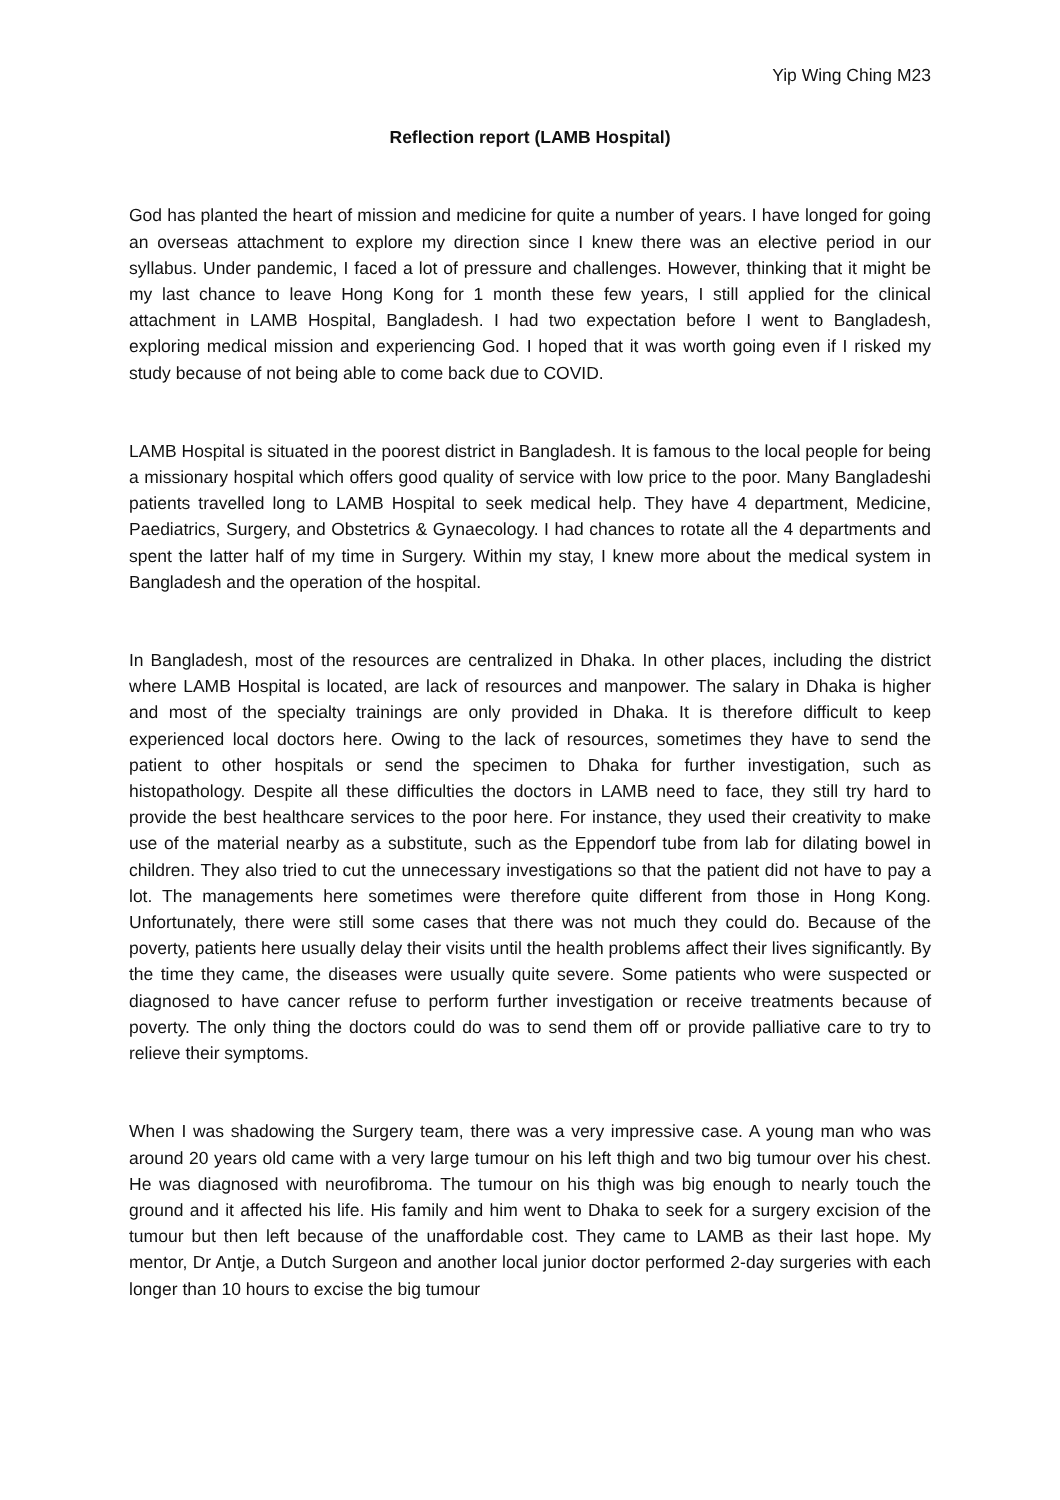Yip Wing Ching M23
Reflection report (LAMB Hospital)
God has planted the heart of mission and medicine for quite a number of years. I have longed for going an overseas attachment to explore my direction since I knew there was an elective period in our syllabus. Under pandemic, I faced a lot of pressure and challenges. However, thinking that it might be my last chance to leave Hong Kong for 1 month these few years, I still applied for the clinical attachment in LAMB Hospital, Bangladesh. I had two expectation before I went to Bangladesh, exploring medical mission and experiencing God. I hoped that it was worth going even if I risked my study because of not being able to come back due to COVID.
LAMB Hospital is situated in the poorest district in Bangladesh. It is famous to the local people for being a missionary hospital which offers good quality of service with low price to the poor. Many Bangladeshi patients travelled long to LAMB Hospital to seek medical help. They have 4 department, Medicine, Paediatrics, Surgery, and Obstetrics & Gynaecology. I had chances to rotate all the 4 departments and spent the latter half of my time in Surgery. Within my stay, I knew more about the medical system in Bangladesh and the operation of the hospital.
In Bangladesh, most of the resources are centralized in Dhaka. In other places, including the district where LAMB Hospital is located, are lack of resources and manpower. The salary in Dhaka is higher and most of the specialty trainings are only provided in Dhaka. It is therefore difficult to keep experienced local doctors here. Owing to the lack of resources, sometimes they have to send the patient to other hospitals or send the specimen to Dhaka for further investigation, such as histopathology. Despite all these difficulties the doctors in LAMB need to face, they still try hard to provide the best healthcare services to the poor here. For instance, they used their creativity to make use of the material nearby as a substitute, such as the Eppendorf tube from lab for dilating bowel in children. They also tried to cut the unnecessary investigations so that the patient did not have to pay a lot. The managements here sometimes were therefore quite different from those in Hong Kong. Unfortunately, there were still some cases that there was not much they could do. Because of the poverty, patients here usually delay their visits until the health problems affect their lives significantly. By the time they came, the diseases were usually quite severe. Some patients who were suspected or diagnosed to have cancer refuse to perform further investigation or receive treatments because of poverty. The only thing the doctors could do was to send them off or provide palliative care to try to relieve their symptoms.
When I was shadowing the Surgery team, there was a very impressive case. A young man who was around 20 years old came with a very large tumour on his left thigh and two big tumour over his chest. He was diagnosed with neurofibroma. The tumour on his thigh was big enough to nearly touch the ground and it affected his life. His family and him went to Dhaka to seek for a surgery excision of the tumour but then left because of the unaffordable cost. They came to LAMB as their last hope. My mentor, Dr Antje, a Dutch Surgeon and another local junior doctor performed 2-day surgeries with each longer than 10 hours to excise the big tumour